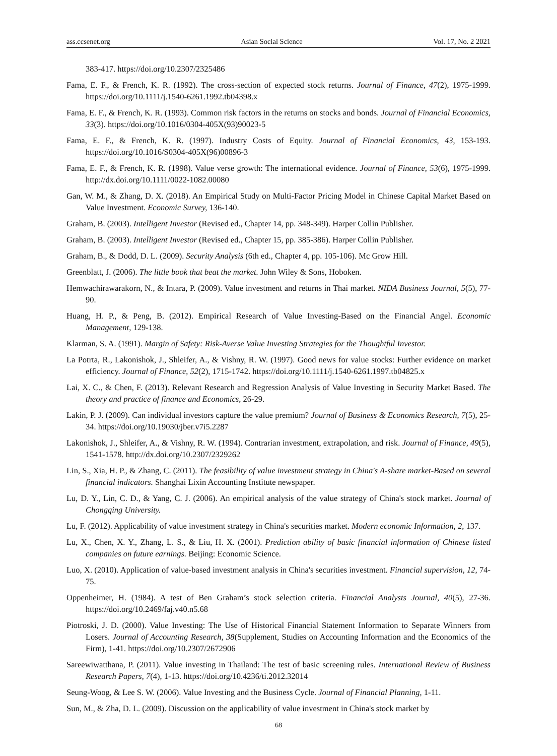ass.ccsenet.org Asian Social Science Vol. 17, No. 2 2021
383-417. https://doi.org/10.2307/2325486
Fama, E. F., & French, K. R. (1992). The cross-section of expected stock returns. Journal of Finance, 47(2), 1975-1999. https://doi.org/10.1111/j.1540-6261.1992.tb04398.x
Fama, E. F., & French, K. R. (1993). Common risk factors in the returns on stocks and bonds. Journal of Financial Economics, 33(3). https://doi.org/10.1016/0304-405X(93)90023-5
Fama, E. F., & French, K. R. (1997). Industry Costs of Equity. Journal of Financial Economics, 43, 153-193. https://doi.org/10.1016/S0304-405X(96)00896-3
Fama, E. F., & French, K. R. (1998). Value verse growth: The international evidence. Journal of Finance, 53(6), 1975-1999. http://dx.doi.org/10.1111/0022-1082.00080
Gan, W. M., & Zhang, D. X. (2018). An Empirical Study on Multi-Factor Pricing Model in Chinese Capital Market Based on Value Investment. Economic Survey, 136-140.
Graham, B. (2003). Intelligent Investor (Revised ed., Chapter 14, pp. 348-349). Harper Collin Publisher.
Graham, B. (2003). Intelligent Investor (Revised ed., Chapter 15, pp. 385-386). Harper Collin Publisher.
Graham, B., & Dodd, D. L. (2009). Security Analysis (6th ed., Chapter 4, pp. 105-106). Mc Grow Hill.
Greenblatt, J. (2006). The little book that beat the market. John Wiley & Sons, Hoboken.
Hemwachirawarakorn, N., & Intara, P. (2009). Value investment and returns in Thai market. NIDA Business Journal, 5(5), 77-90.
Huang, H. P., & Peng, B. (2012). Empirical Research of Value Investing-Based on the Financial Angel. Economic Management, 129-138.
Klarman, S. A. (1991). Margin of Safety: Risk-Averse Value Investing Strategies for the Thoughtful Investor.
La Potrta, R., Lakonishok, J., Shleifer, A., & Vishny, R. W. (1997). Good news for value stocks: Further evidence on market efficiency. Journal of Finance, 52(2), 1715-1742. https://doi.org/10.1111/j.1540-6261.1997.tb04825.x
Lai, X. C., & Chen, F. (2013). Relevant Research and Regression Analysis of Value Investing in Security Market Based. The theory and practice of finance and Economics, 26-29.
Lakin, P. J. (2009). Can individual investors capture the value premium? Journal of Business & Economics Research, 7(5), 25-34. https://doi.org/10.19030/jber.v7i5.2287
Lakonishok, J., Shleifer, A., & Vishny, R. W. (1994). Contrarian investment, extrapolation, and risk. Journal of Finance, 49(5), 1541-1578. http://dx.doi.org/10.2307/2329262
Lin, S., Xia, H. P., & Zhang, C. (2011). The feasibility of value investment strategy in China's A-share market-Based on several financial indicators. Shanghai Lixin Accounting Institute newspaper.
Lu, D. Y., Lin, C. D., & Yang, C. J. (2006). An empirical analysis of the value strategy of China's stock market. Journal of Chongqing University.
Lu, F. (2012). Applicability of value investment strategy in China's securities market. Modern economic Information, 2, 137.
Lu, X., Chen, X. Y., Zhang, L. S., & Liu, H. X. (2001). Prediction ability of basic financial information of Chinese listed companies on future earnings. Beijing: Economic Science.
Luo, X. (2010). Application of value-based investment analysis in China's securities investment. Financial supervision, 12, 74-75.
Oppenheimer, H. (1984). A test of Ben Graham’s stock selection criteria. Financial Analysts Journal, 40(5), 27-36. https://doi.org/10.2469/faj.v40.n5.68
Piotroski, J. D. (2000). Value Investing: The Use of Historical Financial Statement Information to Separate Winners from Losers. Journal of Accounting Research, 38(Supplement, Studies on Accounting Information and the Economics of the Firm), 1-41. https://doi.org/10.2307/2672906
Sareewiwatthana, P. (2011). Value investing in Thailand: The test of basic screening rules. International Review of Business Research Papers, 7(4), 1-13. https://doi.org/10.4236/ti.2012.32014
Seung-Woog, & Lee S. W. (2006). Value Investing and the Business Cycle. Journal of Financial Planning, 1-11.
Sun, M., & Zha, D. L. (2009). Discussion on the applicability of value investment in China's stock market by
68